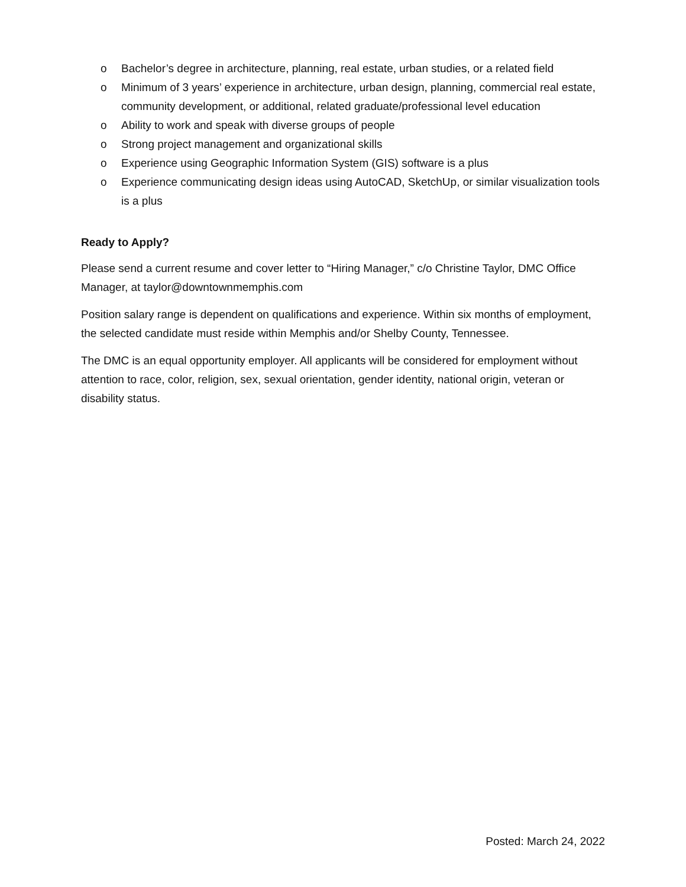o Bachelor’s degree in architecture, planning, real estate, urban studies, or a related field
o Minimum of 3 years’ experience in architecture, urban design, planning, commercial real estate, community development, or additional, related graduate/professional level education
o Ability to work and speak with diverse groups of people
o Strong project management and organizational skills
o Experience using Geographic Information System (GIS) software is a plus
o Experience communicating design ideas using AutoCAD, SketchUp, or similar visualization tools is a plus
Ready to Apply?
Please send a current resume and cover letter to “Hiring Manager,” c/o Christine Taylor, DMC Office Manager, at taylor@downtownmemphis.com
Position salary range is dependent on qualifications and experience. Within six months of employment, the selected candidate must reside within Memphis and/or Shelby County, Tennessee.
The DMC is an equal opportunity employer. All applicants will be considered for employment without attention to race, color, religion, sex, sexual orientation, gender identity, national origin, veteran or disability status.
Posted: March 24, 2022